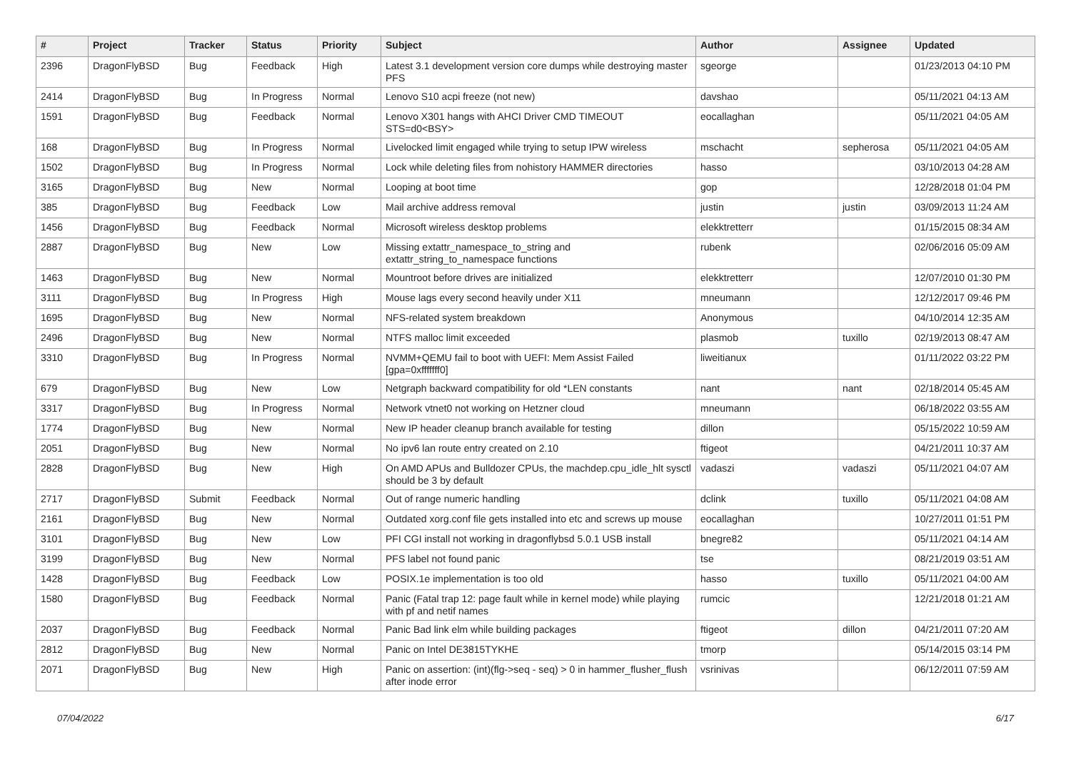| # | Project | Tracker | Status | Priority | Subject | Author | Assignee | Updated |
| --- | --- | --- | --- | --- | --- | --- | --- | --- |
| 2396 | DragonFlyBSD | Bug | Feedback | High | Latest 3.1 development version core dumps while destroying master PFS | sgeorge | | 01/23/2013 04:10 PM |
| 2414 | DragonFlyBSD | Bug | In Progress | Normal | Lenovo S10 acpi freeze (not new) | davshao | | 05/11/2021 04:13 AM |
| 1591 | DragonFlyBSD | Bug | Feedback | Normal | Lenovo X301 hangs with AHCI Driver CMD TIMEOUT STS=d0<BSY> | eocallaghan | | 05/11/2021 04:05 AM |
| 168 | DragonFlyBSD | Bug | In Progress | Normal | Livelocked limit engaged while trying to setup IPW wireless | mschacht | sepherosa | 05/11/2021 04:05 AM |
| 1502 | DragonFlyBSD | Bug | In Progress | Normal | Lock while deleting files from nohistory HAMMER directories | hasso | | 03/10/2013 04:28 AM |
| 3165 | DragonFlyBSD | Bug | New | Normal | Looping at boot time | gop | | 12/28/2018 01:04 PM |
| 385 | DragonFlyBSD | Bug | Feedback | Low | Mail archive address removal | justin | justin | 03/09/2013 11:24 AM |
| 1456 | DragonFlyBSD | Bug | Feedback | Normal | Microsoft wireless desktop problems | elekktretterr | | 01/15/2015 08:34 AM |
| 2887 | DragonFlyBSD | Bug | New | Low | Missing extattr_namespace_to_string and extattr_string_to_namespace functions | rubenk | | 02/06/2016 05:09 AM |
| 1463 | DragonFlyBSD | Bug | New | Normal | Mountroot before drives are initialized | elekktretterr | | 12/07/2010 01:30 PM |
| 3111 | DragonFlyBSD | Bug | In Progress | High | Mouse lags every second heavily under X11 | mneumann | | 12/12/2017 09:46 PM |
| 1695 | DragonFlyBSD | Bug | New | Normal | NFS-related system breakdown | Anonymous | | 04/10/2014 12:35 AM |
| 2496 | DragonFlyBSD | Bug | New | Normal | NTFS malloc limit exceeded | plasmob | tuxillo | 02/19/2013 08:47 AM |
| 3310 | DragonFlyBSD | Bug | In Progress | Normal | NVMM+QEMU fail to boot with UEFI: Mem Assist Failed [gpa=0xfffffff0] | liweitianux | | 01/11/2022 03:22 PM |
| 679 | DragonFlyBSD | Bug | New | Low | Netgraph backward compatibility for old *LEN constants | nant | nant | 02/18/2014 05:45 AM |
| 3317 | DragonFlyBSD | Bug | In Progress | Normal | Network vtnet0 not working on Hetzner cloud | mneumann | | 06/18/2022 03:55 AM |
| 1774 | DragonFlyBSD | Bug | New | Normal | New IP header cleanup branch available for testing | dillon | | 05/15/2022 10:59 AM |
| 2051 | DragonFlyBSD | Bug | New | Normal | No ipv6 lan route entry created on 2.10 | ftigeot | | 04/21/2011 10:37 AM |
| 2828 | DragonFlyBSD | Bug | New | High | On AMD APUs and Bulldozer CPUs, the machdep.cpu_idle_hlt sysctl should be 3 by default | vadaszi | vadaszi | 05/11/2021 04:07 AM |
| 2717 | DragonFlyBSD | Submit | Feedback | Normal | Out of range numeric handling | dclink | tuxillo | 05/11/2021 04:08 AM |
| 2161 | DragonFlyBSD | Bug | New | Normal | Outdated xorg.conf file gets installed into etc and screws up mouse | eocallaghan | | 10/27/2011 01:51 PM |
| 3101 | DragonFlyBSD | Bug | New | Low | PFI CGI install not working in dragonflybsd 5.0.1 USB install | bnegre82 | | 05/11/2021 04:14 AM |
| 3199 | DragonFlyBSD | Bug | New | Normal | PFS label not found panic | tse | | 08/21/2019 03:51 AM |
| 1428 | DragonFlyBSD | Bug | Feedback | Low | POSIX.1e implementation is too old | hasso | tuxillo | 05/11/2021 04:00 AM |
| 1580 | DragonFlyBSD | Bug | Feedback | Normal | Panic (Fatal trap 12: page fault while in kernel mode) while playing with pf and netif names | rumcic | | 12/21/2018 01:21 AM |
| 2037 | DragonFlyBSD | Bug | Feedback | Normal | Panic Bad link elm while building packages | ftigeot | dillon | 04/21/2011 07:20 AM |
| 2812 | DragonFlyBSD | Bug | New | Normal | Panic on Intel DE3815TYKHE | tmorp | | 05/14/2015 03:14 PM |
| 2071 | DragonFlyBSD | Bug | New | High | Panic on assertion: (int)(flg->seq - seq) > 0 in hammer_flusher_flush after inode error | vsrinivas | | 06/12/2011 07:59 AM |
07/04/2022 6/17